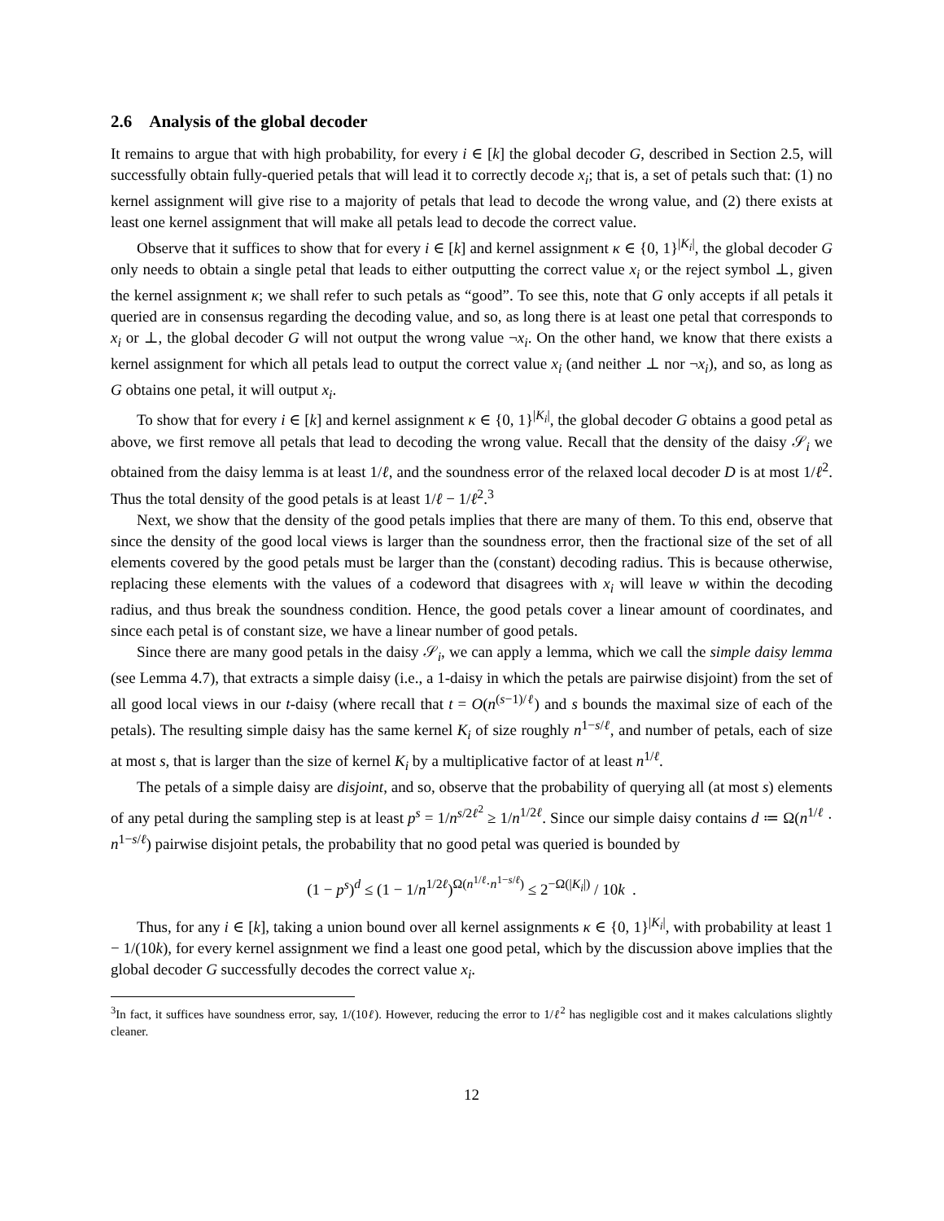2.6 Analysis of the global decoder
It remains to argue that with high probability, for every i ∈ [k] the global decoder G, described in Section 2.5, will successfully obtain fully-queried petals that will lead it to correctly decode x<sub>i</sub>; that is, a set of petals such that: (1) no kernel assignment will give rise to a majority of petals that lead to decode the wrong value, and (2) there exists at least one kernel assignment that will make all petals lead to decode the correct value.
Observe that it suffices to show that for every i ∈ [k] and kernel assignment κ ∈ {0, 1}<sup>|K<sub>i</sub>|</sup>, the global decoder G only needs to obtain a single petal that leads to either outputting the correct value x<sub>i</sub> or the reject symbol ⊥, given the kernel assignment κ; we shall refer to such petals as “good”. To see this, note that G only accepts if all petals it queried are in consensus regarding the decoding value, and so, as long there is at least one petal that corresponds to x<sub>i</sub> or ⊥, the global decoder G will not output the wrong value ¬x<sub>i</sub>. On the other hand, we know that there exists a kernel assignment for which all petals lead to output the correct value x<sub>i</sub> (and neither ⊥ nor ¬x<sub>i</sub>), and so, as long as G obtains one petal, it will output x<sub>i</sub>.
To show that for every i ∈ [k] and kernel assignment κ ∈ {0, 1}<sup>|K<sub>i</sub>|</sup>, the global decoder G obtains a good petal as above, we first remove all petals that lead to decoding the wrong value. Recall that the density of the daisy 𝒮<sub>i</sub> we obtained from the daisy lemma is at least 1/ℓ, and the soundness error of the relaxed local decoder D is at most 1/ℓ<sup>2</sup>. Thus the total density of the good petals is at least 1/ℓ − 1/ℓ<sup>2</sup>.<sup>3</sup>
Next, we show that the density of the good petals implies that there are many of them. To this end, observe that since the density of the good local views is larger than the soundness error, then the fractional size of the set of all elements covered by the good petals must be larger than the (constant) decoding radius. This is because otherwise, replacing these elements with the values of a codeword that disagrees with x<sub>i</sub> will leave w within the decoding radius, and thus break the soundness condition. Hence, the good petals cover a linear amount of coordinates, and since each petal is of constant size, we have a linear number of good petals.
Since there are many good petals in the daisy 𝒮<sub>i</sub>, we can apply a lemma, which we call the simple daisy lemma (see Lemma 4.7), that extracts a simple daisy (i.e., a 1-daisy in which the petals are pairwise disjoint) from the set of all good local views in our t-daisy (where recall that t = O(n<sup>(s−1)/ℓ</sup>) and s bounds the maximal size of each of the petals). The resulting simple daisy has the same kernel K<sub>i</sub> of size roughly n<sup>1−s/ℓ</sup>, and number of petals, each of size at most s, that is larger than the size of kernel K<sub>i</sub> by a multiplicative factor of at least n<sup>1/ℓ</sup>.
The petals of a simple daisy are disjoint, and so, observe that the probability of querying all (at most s) elements of any petal during the sampling step is at least p<sup>s</sup> = 1/n<sup>s/2ℓ<sup>2</sup></sup> ≥ 1/n<sup>1/2ℓ</sup>. Since our simple daisy contains d ≔ Ω(n<sup>1/ℓ</sup> · n<sup>1−s/ℓ</sup>) pairwise disjoint petals, the probability that no good petal was queried is bounded by
(1 − p<sup>s</sup>)<sup>d</sup> ≤ (1 − 1/n<sup>1/2ℓ</sup>)<sup>Ω(n<sup>1/ℓ</sup>·n<sup>1−s/ℓ</sup>)</sup> ≤ 2<sup>−Ω(|K<sub>i</sub>|)</sup> / 10k .
Thus, for any i ∈ [k], taking a union bound over all kernel assignments κ ∈ {0, 1}<sup>|K<sub>i</sub>|</sup>, with probability at least 1 − 1/(10k), for every kernel assignment we find a least one good petal, which by the discussion above implies that the global decoder G successfully decodes the correct value x<sub>i</sub>.
<sup>3</sup> In fact, it suffices have soundness error, say, 1/(10ℓ). However, reducing the error to 1/ℓ<sup>2</sup> has negligible cost and it makes calculations slightly cleaner.
12